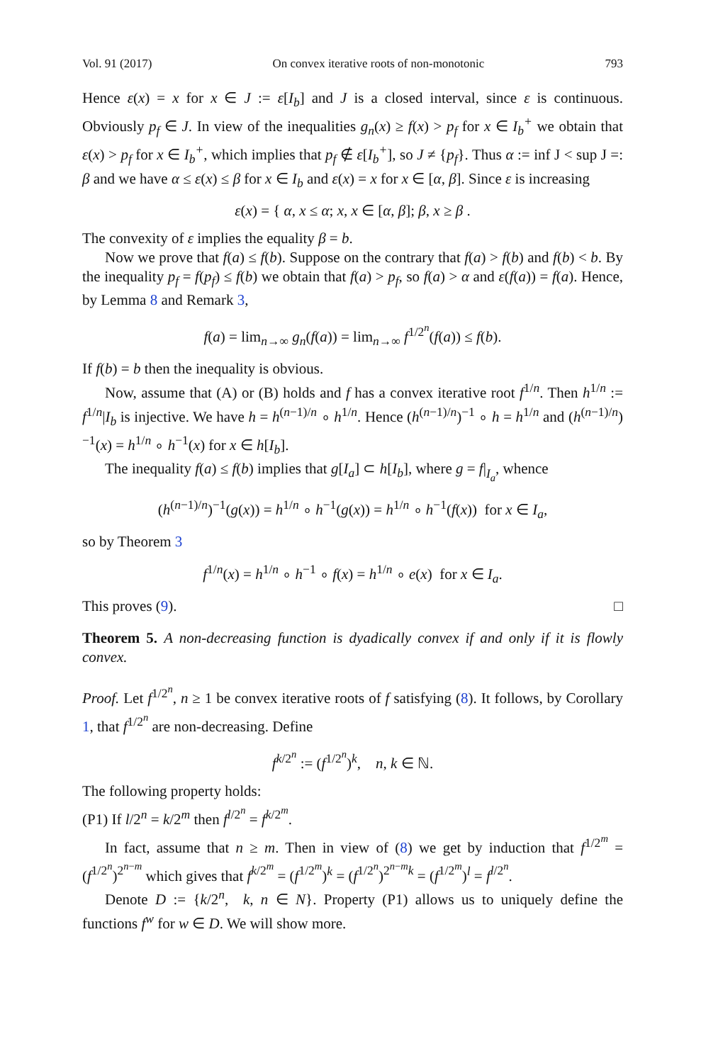Vol. 91 (2017) On convex iterative roots of non-monotonic 793
Hence ε(x) = x for x ∈ J := ε[I<sub>b</sub>] and J is a closed interval, since ε is continuous. Obviously p<sub>f</sub> ∈ J. In view of the inequalities g<sub>n</sub>(x) ≥ f(x) > p<sub>f</sub> for x ∈ I<sub>b</sub><sup>+</sup> we obtain that ε(x) > p<sub>f</sub> for x ∈ I<sub>b</sub><sup>+</sup>, which implies that p<sub>f</sub> ∉ ε[I<sub>b</sub><sup>+</sup>], so J ≠ {p<sub>f</sub>}. Thus α := inf J < sup J =: β and we have α ≤ ε(x) ≤ β for x ∈ I<sub>b</sub> and ε(x) = x for x ∈ [α, β]. Since ε is increasing
ε(x) = { α, x ≤ α; x, x ∈ [α, β]; β, x ≥ β .
The convexity of ε implies the equality β = b.
Now we prove that f(a) ≤ f(b). Suppose on the contrary that f(a) > f(b) and f(b) < b. By the inequality p<sub>f</sub> = f(p<sub>f</sub>) ≤ f(b) we obtain that f(a) > p<sub>f</sub>, so f(a) > α and ε(f(a)) = f(a). Hence, by Lemma 8 and Remark 3,
f(a) = lim<sub>n→∞</sub> g<sub>n</sub>(f(a)) = lim<sub>n→∞</sub> f<sup>1/2<sup>n</sup></sup>(f(a)) ≤ f(b).
If f(b) = b then the inequality is obvious.
Now, assume that (A) or (B) holds and f has a convex iterative root f<sup>1/n</sup>. Then h<sup>1/n</sup> := f<sup>1/n</sup>|I<sub>b</sub> is injective. We have h = h<sup>(n−1)/n</sup> ∘ h<sup>1/n</sup>. Hence (h<sup>(n−1)/n</sup>)<sup>−1</sup> ∘ h = h<sup>1/n</sup> and (h<sup>(n−1)/n</sup>)<sup>−1</sup>(x) = h<sup>1/n</sup> ∘ h<sup>−1</sup>(x) for x ∈ h[I<sub>b</sub>].
The inequality f(a) ≤ f(b) implies that g[I<sub>a</sub>] ⊂ h[I<sub>b</sub>], where g = f|<sub>I<sub>a</sub></sub>, whence
(h<sup>(n−1)/n</sup>)<sup>−1</sup>(g(x)) = h<sup>1/n</sup> ∘ h<sup>−1</sup>(g(x)) = h<sup>1/n</sup> ∘ h<sup>−1</sup>(f(x)) for x ∈ I<sub>a</sub>,
so by Theorem 3
f<sup>1/n</sup>(x) = h<sup>1/n</sup> ∘ h<sup>−1</sup> ∘ f(x) = h<sup>1/n</sup> ∘ e(x) for x ∈ I<sub>a</sub>.
This proves (9). □
Theorem 5. A non-decreasing function is dyadically convex if and only if it is flowly convex.
Proof. Let f<sup>1/2<sup>n</sup></sup>, n ≥ 1 be convex iterative roots of f satisfying (8). It follows, by Corollary 1, that f<sup>1/2<sup>n</sup></sup> are non-decreasing. Define
f<sup>k/2<sup>n</sup></sup> := (f<sup>1/2<sup>n</sup></sup>)<sup>k</sup>, n, k ∈ ℕ.
The following property holds:
(P1) If l/2<sup>n</sup> = k/2<sup>m</sup> then f<sup>l/2<sup>n</sup></sup> = f<sup>k/2<sup>m</sup></sup>.
In fact, assume that n ≥ m. Then in view of (8) we get by induction that f<sup>1/2<sup>m</sup></sup> = (f<sup>1/2<sup>n</sup></sup>)<sup>2<sup>n−m</sup></sup> which gives that f<sup>k/2<sup>m</sup></sup> = (f<sup>1/2<sup>m</sup></sup>)<sup>k</sup> = (f<sup>1/2<sup>n</sup></sup>)<sup>2<sup>n−m</sup>k</sup> = (f<sup>1/2<sup>m</sup></sup>)<sup>l</sup> = f<sup>l/2<sup>n</sup></sup>.
Denote D := {k/2<sup>n</sup>, k, n ∈ N}. Property (P1) allows us to uniquely define the functions f<sup>w</sup> for w ∈ D. We will show more.